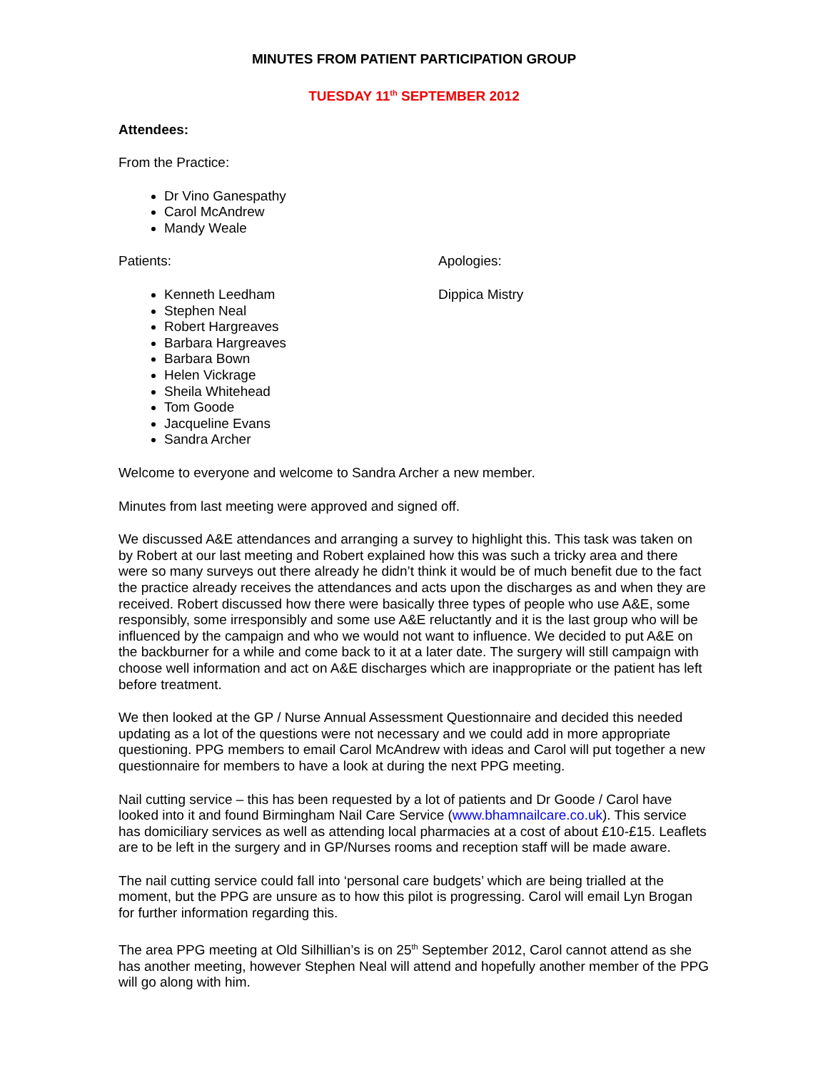MINUTES FROM PATIENT PARTICIPATION GROUP
TUESDAY 11<sup>th</sup> SEPTEMBER 2012
Attendees:
From the Practice:
Dr Vino Ganespathy
Carol McAndrew
Mandy Weale
Patients:
Kenneth Leedham
Stephen Neal
Robert Hargreaves
Barbara Hargreaves
Barbara Bown
Helen Vickrage
Sheila Whitehead
Tom Goode
Jacqueline Evans
Sandra Archer
Apologies:
Dippica Mistry
Welcome to everyone and welcome to Sandra Archer a new member.
Minutes from last meeting were approved and signed off.
We discussed A&E attendances and arranging a survey to highlight this. This task was taken on by Robert at our last meeting and Robert explained how this was such a tricky area and there were so many surveys out there already he didn’t think it would be of much benefit due to the fact the practice already receives the attendances and acts upon the discharges as and when they are received. Robert discussed how there were basically three types of people who use A&E, some responsibly, some irresponsibly and some use A&E reluctantly and it is the last group who will be influenced by the campaign and who we would not want to influence. We decided to put A&E on the backburner for a while and come back to it at a later date. The surgery will still campaign with choose well information and act on A&E discharges which are inappropriate or the patient has left before treatment.
We then looked at the GP / Nurse Annual Assessment Questionnaire and decided this needed updating as a lot of the questions were not necessary and we could add in more appropriate questioning. PPG members to email Carol McAndrew with ideas and Carol will put together a new questionnaire for members to have a look at during the next PPG meeting.
Nail cutting service – this has been requested by a lot of patients and Dr Goode / Carol have looked into it and found Birmingham Nail Care Service (www.bhamnailcare.co.uk). This service has domiciliary services as well as attending local pharmacies at a cost of about £10-£15. Leaflets are to be left in the surgery and in GP/Nurses rooms and reception staff will be made aware.
The nail cutting service could fall into ‘personal care budgets’ which are being trialled at the moment, but the PPG are unsure as to how this pilot is progressing. Carol will email Lyn Brogan for further information regarding this.
The area PPG meeting at Old Silhillian’s is on 25<sup>th</sup> September 2012, Carol cannot attend as she has another meeting, however Stephen Neal will attend and hopefully another member of the PPG will go along with him.